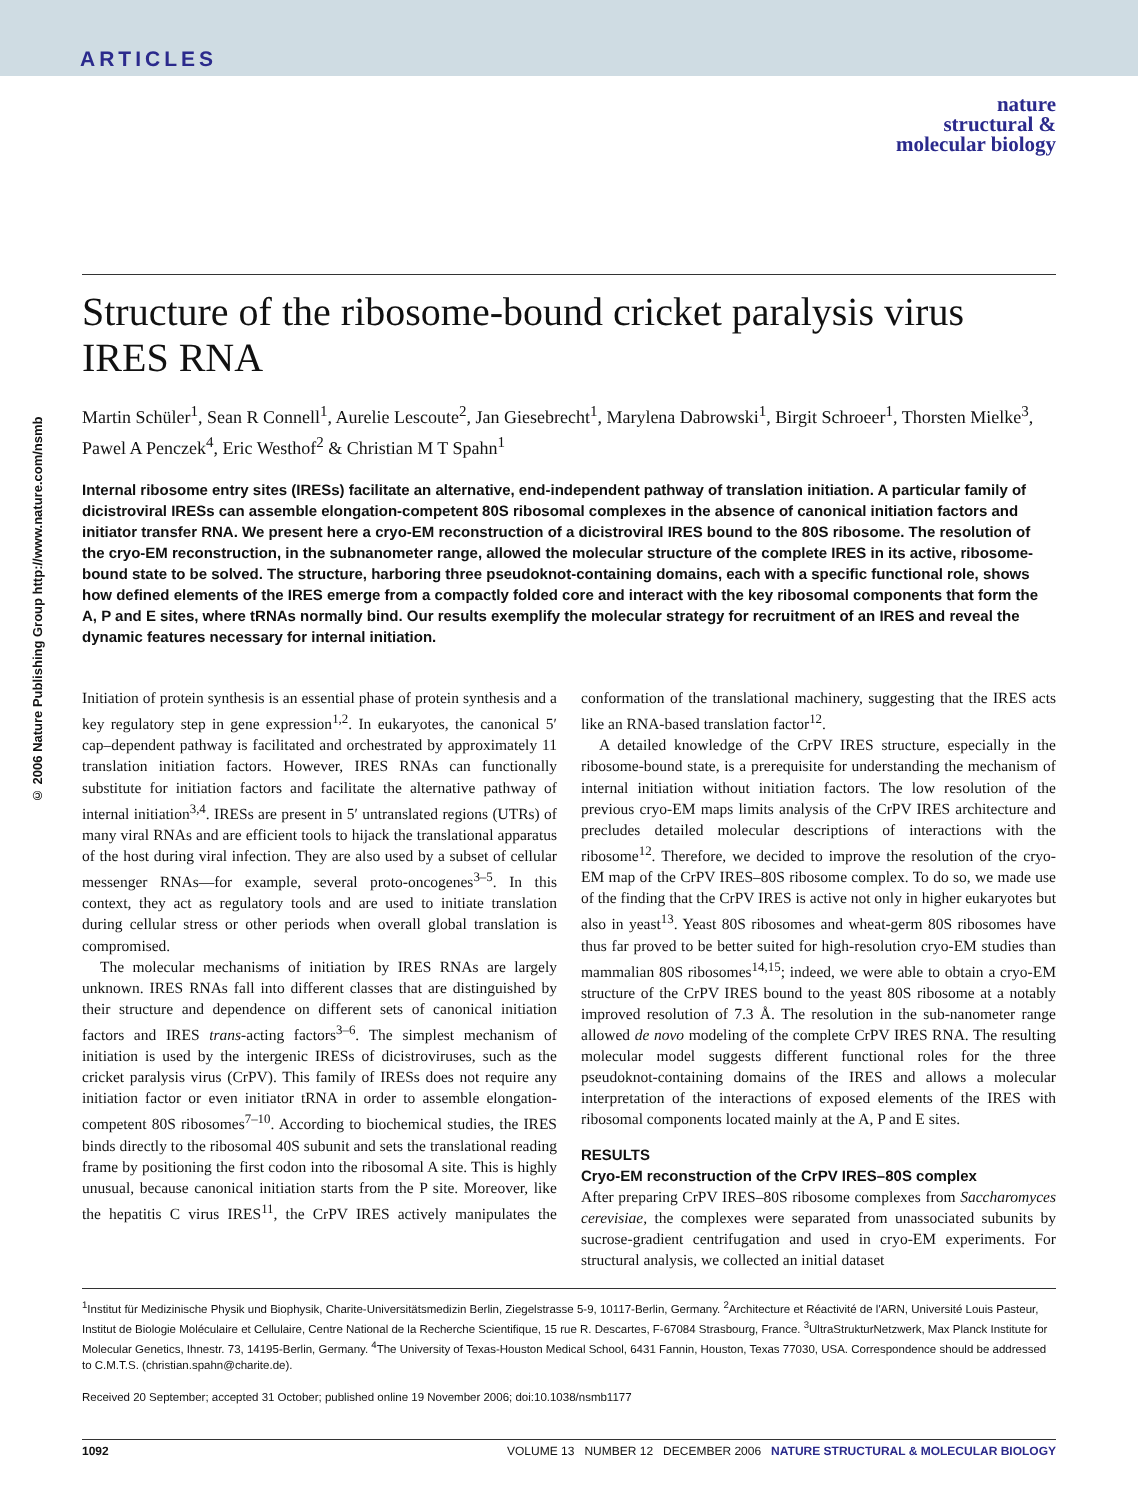ARTICLES
nature
structural &
molecular biology
© 2006 Nature Publishing Group http://www.nature.com/nsmb
Structure of the ribosome-bound cricket paralysis virus IRES RNA
Martin Schüler<sup>1</sup>, Sean R Connell<sup>1</sup>, Aurelie Lescoute<sup>2</sup>, Jan Giesebrecht<sup>1</sup>, Marylena Dabrowski<sup>1</sup>, Birgit Schroeer<sup>1</sup>, Thorsten Mielke<sup>3</sup>, Pawel A Penczek<sup>4</sup>, Eric Westhof<sup>2</sup> & Christian M T Spahn<sup>1</sup>
Internal ribosome entry sites (IRESs) facilitate an alternative, end-independent pathway of translation initiation. A particular family of dicistroviral IRESs can assemble elongation-competent 80S ribosomal complexes in the absence of canonical initiation factors and initiator transfer RNA. We present here a cryo-EM reconstruction of a dicistroviral IRES bound to the 80S ribosome. The resolution of the cryo-EM reconstruction, in the subnanometer range, allowed the molecular structure of the complete IRES in its active, ribosome-bound state to be solved. The structure, harboring three pseudoknot-containing domains, each with a specific functional role, shows how defined elements of the IRES emerge from a compactly folded core and interact with the key ribosomal components that form the A, P and E sites, where tRNAs normally bind. Our results exemplify the molecular strategy for recruitment of an IRES and reveal the dynamic features necessary for internal initiation.
Initiation of protein synthesis is an essential phase of protein synthesis and a key regulatory step in gene expression<sup>1,2</sup>. In eukaryotes, the canonical 5′ cap–dependent pathway is facilitated and orchestrated by approximately 11 translation initiation factors. However, IRES RNAs can functionally substitute for initiation factors and facilitate the alternative pathway of internal initiation<sup>3,4</sup>. IRESs are present in 5′ untranslated regions (UTRs) of many viral RNAs and are efficient tools to hijack the translational apparatus of the host during viral infection. They are also used by a subset of cellular messenger RNAs—for example, several proto-oncogenes<sup>3–5</sup>. In this context, they act as regulatory tools and are used to initiate translation during cellular stress or other periods when overall global translation is compromised.
The molecular mechanisms of initiation by IRES RNAs are largely unknown. IRES RNAs fall into different classes that are distinguished by their structure and dependence on different sets of canonical initiation factors and IRES trans-acting factors<sup>3–6</sup>. The simplest mechanism of initiation is used by the intergenic IRESs of dicistroviruses, such as the cricket paralysis virus (CrPV). This family of IRESs does not require any initiation factor or even initiator tRNA in order to assemble elongation-competent 80S ribosomes<sup>7–10</sup>. According to biochemical studies, the IRES binds directly to the ribosomal 40S subunit and sets the translational reading frame by positioning the first codon into the ribosomal A site. This is highly unusual, because canonical initiation starts from the P site. Moreover, like the hepatitis C virus IRES<sup>11</sup>, the CrPV IRES actively manipulates the conformation of the translational machinery, suggesting that the IRES acts like an RNA-based translation factor<sup>12</sup>.
A detailed knowledge of the CrPV IRES structure, especially in the ribosome-bound state, is a prerequisite for understanding the mechanism of internal initiation without initiation factors. The low resolution of the previous cryo-EM maps limits analysis of the CrPV IRES architecture and precludes detailed molecular descriptions of interactions with the ribosome<sup>12</sup>. Therefore, we decided to improve the resolution of the cryo-EM map of the CrPV IRES–80S ribosome complex. To do so, we made use of the finding that the CrPV IRES is active not only in higher eukaryotes but also in yeast<sup>13</sup>. Yeast 80S ribosomes and wheat-germ 80S ribosomes have thus far proved to be better suited for high-resolution cryo-EM studies than mammalian 80S ribosomes<sup>14,15</sup>; indeed, we were able to obtain a cryo-EM structure of the CrPV IRES bound to the yeast 80S ribosome at a notably improved resolution of 7.3 Å. The resolution in the sub-nanometer range allowed de novo modeling of the complete CrPV IRES RNA. The resulting molecular model suggests different functional roles for the three pseudoknot-containing domains of the IRES and allows a molecular interpretation of the interactions of exposed elements of the IRES with ribosomal components located mainly at the A, P and E sites.
RESULTS
Cryo-EM reconstruction of the CrPV IRES–80S complex
After preparing CrPV IRES–80S ribosome complexes from Saccharomyces cerevisiae, the complexes were separated from unassociated subunits by sucrose-gradient centrifugation and used in cryo-EM experiments. For structural analysis, we collected an initial dataset
<sup>1</sup> Institut für Medizinische Physik und Biophysik, Charite-Universitätsmedizin Berlin, Ziegelstrasse 5-9, 10117-Berlin, Germany. <sup>2</sup>Architecture et Réactivité de l'ARN, Université Louis Pasteur, Institut de Biologie Moléculaire et Cellulaire, Centre National de la Recherche Scientifique, 15 rue R. Descartes, F-67084 Strasbourg, France. <sup>3</sup>UltraStrukturNetzwerk, Max Planck Institute for Molecular Genetics, Ihnestr. 73, 14195-Berlin, Germany. <sup>4</sup>The University of Texas-Houston Medical School, 6431 Fannin, Houston, Texas 77030, USA. Correspondence should be addressed to C.M.T.S. (christian.spahn@charite.de).
Received 20 September; accepted 31 October; published online 19 November 2006; doi:10.1038/nsmb1177
1092 VOLUME 13 NUMBER 12 DECEMBER 2006 NATURE STRUCTURAL & MOLECULAR BIOLOGY